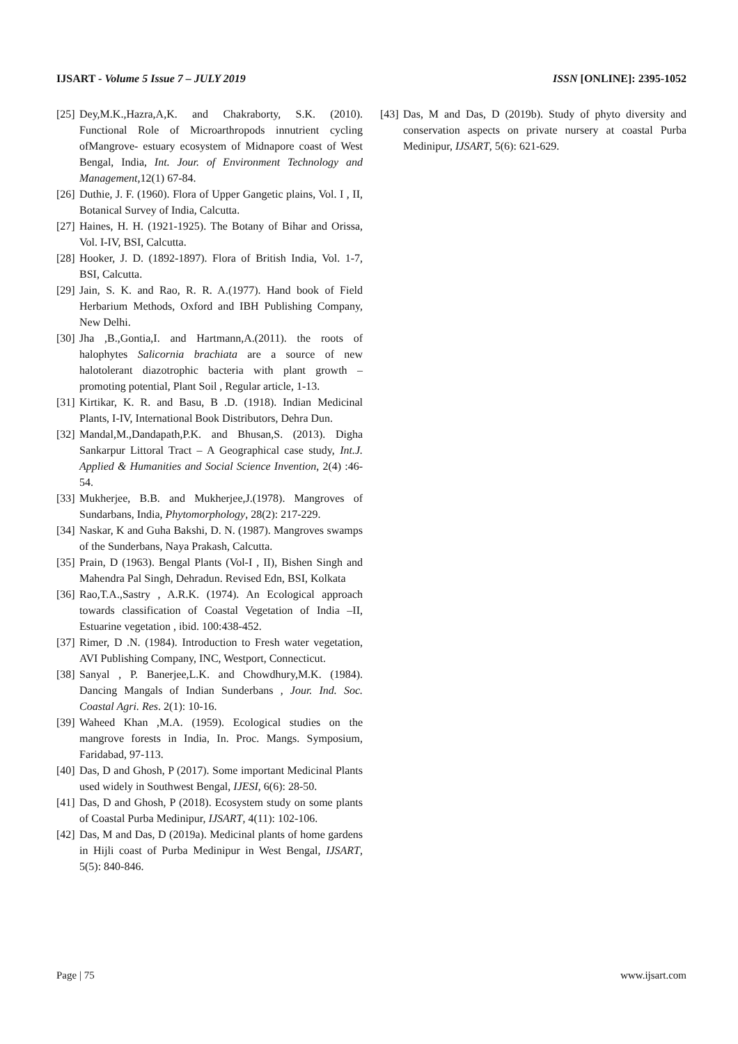IJSART - Volume 5 Issue 7 – JULY 2019 ISSN [ONLINE]: 2395-1052
[25] Dey,M.K.,Hazra,A,K. and Chakraborty, S.K. (2010). Functional Role of Microarthropods innutrient cycling ofMangrove- estuary ecosystem of Midnapore coast of West Bengal, India, Int. Jour. of Environment Technology and Management, 12(1) 67-84.
[26] Duthie, J. F. (1960). Flora of Upper Gangetic plains, Vol. I , II, Botanical Survey of India, Calcutta.
[27] Haines, H. H. (1921-1925). The Botany of Bihar and Orissa, Vol. I-IV, BSI, Calcutta.
[28] Hooker, J. D. (1892-1897). Flora of British India, Vol. 1-7, BSI, Calcutta.
[29] Jain, S. K. and Rao, R. R. A.(1977). Hand book of Field Herbarium Methods, Oxford and IBH Publishing Company, New Delhi.
[30] Jha ,B.,Gontia,I. and Hartmann,A.(2011). the roots of halophytes Salicornia brachiata are a source of new halotolerant diazotrophic bacteria with plant growth – promoting potential, Plant Soil , Regular article, 1-13.
[31] Kirtikar, K. R. and Basu, B .D. (1918). Indian Medicinal Plants, I-IV, International Book Distributors, Dehra Dun.
[32] Mandal,M.,Dandapath,P.K. and Bhusan,S. (2013). Digha Sankarpur Littoral Tract – A Geographical case study, Int.J. Applied & Humanities and Social Science Invention, 2(4) :46-54.
[33] Mukherjee, B.B. and Mukherjee,J.(1978). Mangroves of Sundarbans, India, Phytomorphology, 28(2): 217-229.
[34] Naskar, K and Guha Bakshi, D. N. (1987). Mangroves swamps of the Sunderbans, Naya Prakash, Calcutta.
[35] Prain, D (1963). Bengal Plants (Vol-I , II), Bishen Singh and Mahendra Pal Singh, Dehradun. Revised Edn, BSI, Kolkata
[36] Rao,T.A.,Sastry , A.R.K. (1974). An Ecological approach towards classification of Coastal Vegetation of India –II, Estuarine vegetation , ibid. 100:438-452.
[37] Rimer, D .N. (1984). Introduction to Fresh water vegetation, AVI Publishing Company, INC, Westport, Connecticut.
[38] Sanyal , P. Banerjee,L.K. and Chowdhury,M.K. (1984). Dancing Mangals of Indian Sunderbans , Jour. Ind. Soc. Coastal Agri. Res. 2(1): 10-16.
[39] Waheed Khan ,M.A. (1959). Ecological studies on the mangrove forests in India, In. Proc. Mangs. Symposium, Faridabad, 97-113.
[40] Das, D and Ghosh, P (2017). Some important Medicinal Plants used widely in Southwest Bengal, IJESI, 6(6): 28-50.
[41] Das, D and Ghosh, P (2018). Ecosystem study on some plants of Coastal Purba Medinipur, IJSART, 4(11): 102-106.
[42] Das, M and Das, D (2019a). Medicinal plants of home gardens in Hijli coast of Purba Medinipur in West Bengal, IJSART, 5(5): 840-846.
[43] Das, M and Das, D (2019b). Study of phyto diversity and conservation aspects on private nursery at coastal Purba Medinipur, IJSART, 5(6): 621-629.
Page | 75 www.ijsart.com